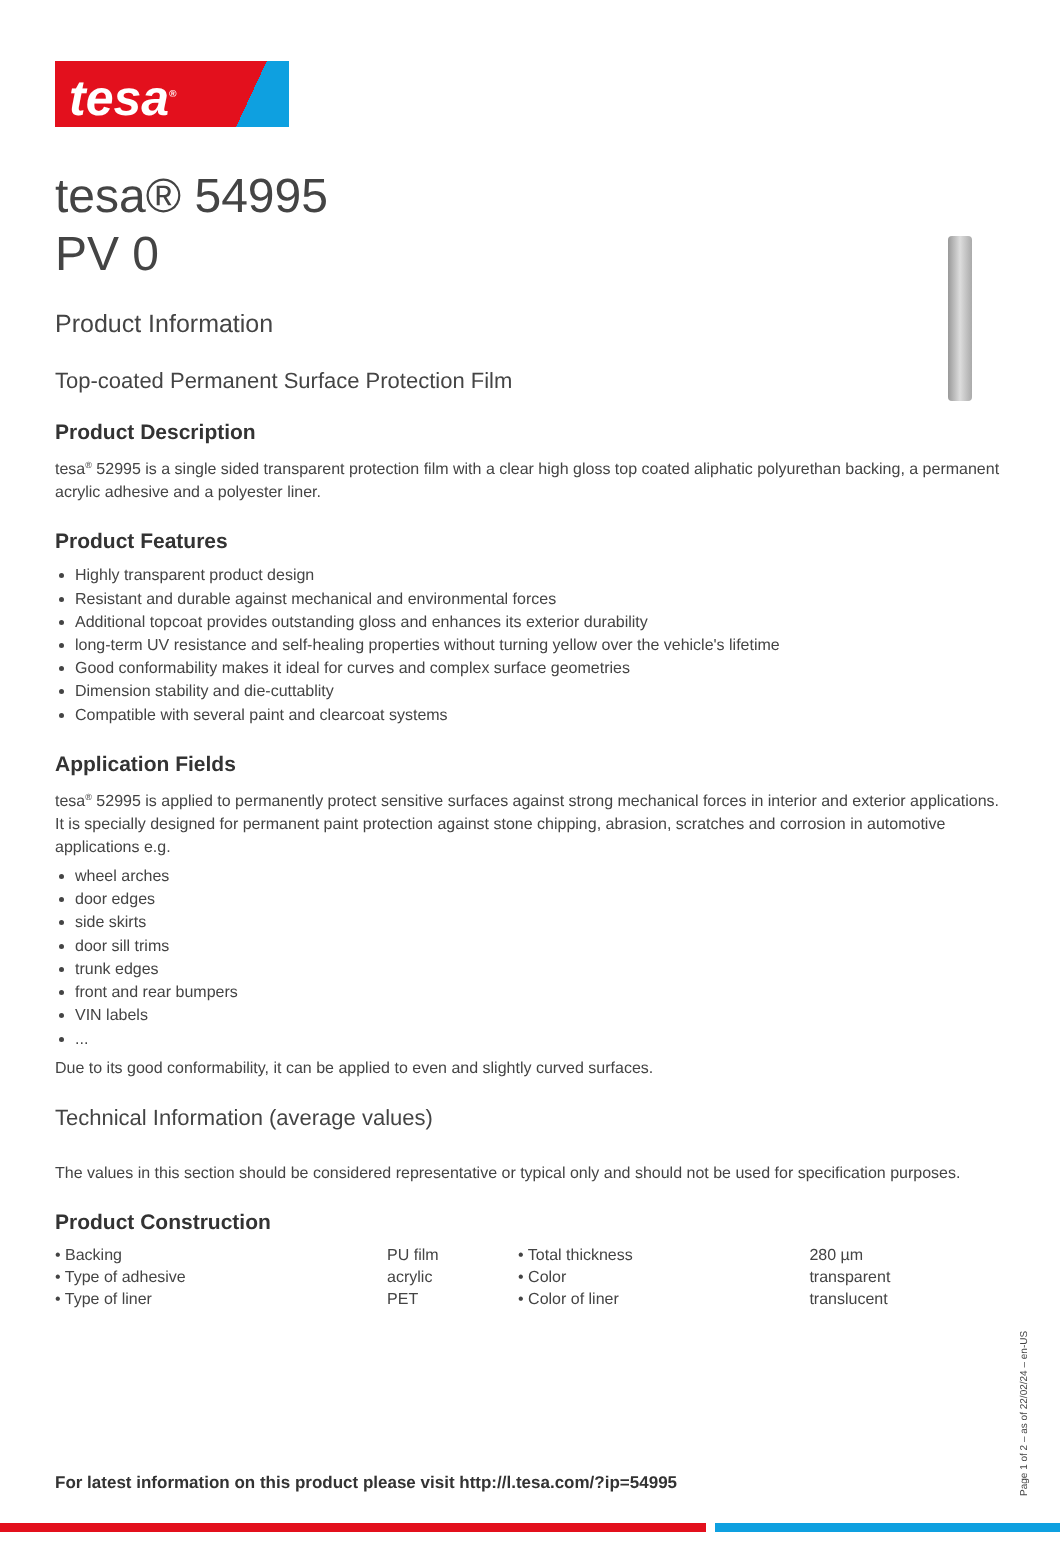tesa<sup>®</sup>
tesa® 54995
PV 0
Product Information
Top-coated Permanent Surface Protection Film
Product Description
tesa<sup>®</sup> 52995 is a single sided transparent protection film with a clear high gloss top coated aliphatic polyurethan backing, a permanent acrylic adhesive and a polyester liner.
Product Features
Highly transparent product design
Resistant and durable against mechanical and environmental forces
Additional topcoat provides outstanding gloss and enhances its exterior durability
long-term UV resistance and self-healing properties without turning yellow over the vehicle's lifetime
Good conformability makes it ideal for curves and complex surface geometries
Dimension stability and die-cuttablity
Compatible with several paint and clearcoat systems
Application Fields
tesa<sup>®</sup> 52995 is applied to permanently protect sensitive surfaces against strong mechanical forces in interior and exterior applications. It is specially designed for permanent paint protection against stone chipping, abrasion, scratches and corrosion in automotive applications e.g.
wheel arches
door edges
side skirts
door sill trims
trunk edges
front and rear bumpers
VIN labels
...
Due to its good conformability, it can be applied to even and slightly curved surfaces.
Technical Information (average values)
The values in this section should be considered representative or typical only and should not be used for specification purposes.
Product Construction
| • Backing | PU film | • Total thickness | 280 µm |
| • Type of adhesive | acrylic | • Color | transparent |
| • Type of liner | PET | • Color of liner | translucent |
For latest information on this product please visit http://l.tesa.com/?ip=54995
Page 1 of 2 – as of 22/02/24 – en-US